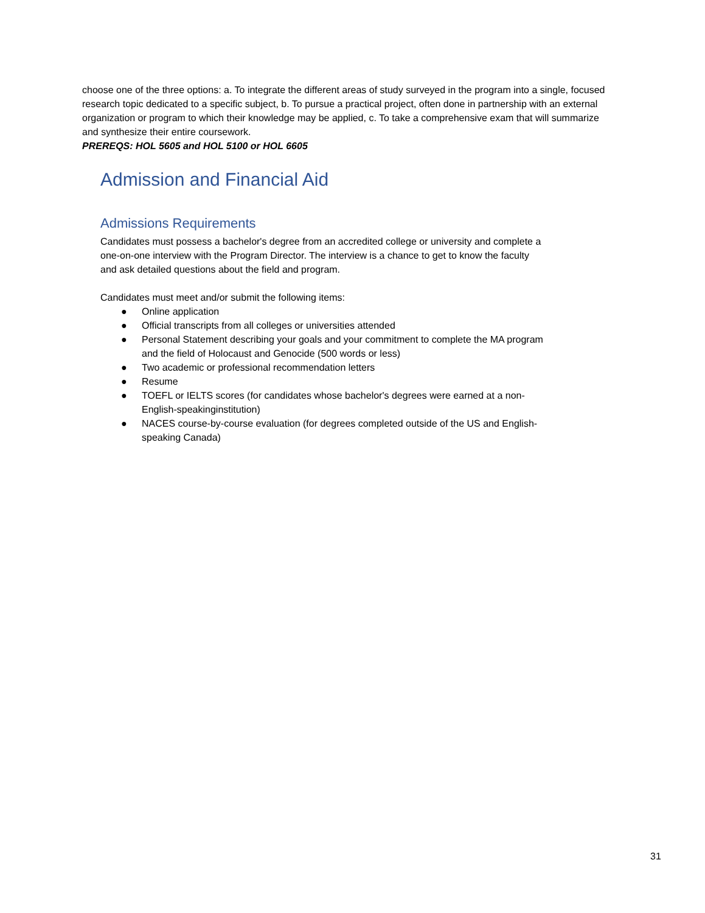choose one of the three options: a. To integrate the different areas of study surveyed in the program into a single, focused research topic dedicated to a specific subject, b. To pursue a practical project, often done in partnership with an external organization or program to which their knowledge may be applied, c. To take a comprehensive exam that will summarize and synthesize their entire coursework.
PREREQS: HOL 5605 and HOL 5100 or HOL 6605
Admission and Financial Aid
Admissions Requirements
Candidates must possess a bachelor's degree from an accredited college or university and complete a one-on-one interview with the Program Director. The interview is a chance to get to know the faculty and ask detailed questions about the field and program.
Candidates must meet and/or submit the following items:
● Online application
● Official transcripts from all colleges or universities attended
● Personal Statement describing your goals and your commitment to complete the MA program and the field of Holocaust and Genocide (500 words or less)
● Two academic or professional recommendation letters
● Resume
● TOEFL or IELTS scores (for candidates whose bachelor's degrees were earned at a non-English-speakinginstitution)
● NACES course-by-course evaluation (for degrees completed outside of the US and English-speaking Canada)
31